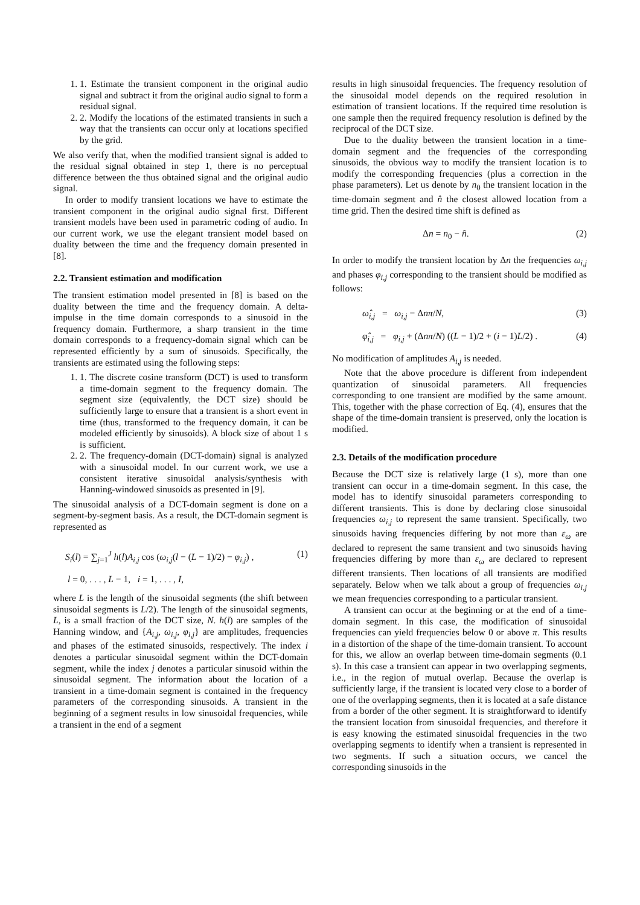1. 1. Estimate the transient component in the original audio signal and subtract it from the original audio signal to form a residual signal.
2. 2. Modify the locations of the estimated transients in such a way that the transients can occur only at locations specified by the grid.
We also verify that, when the modified transient signal is added to the residual signal obtained in step 1, there is no perceptual difference between the thus obtained signal and the original audio signal.
In order to modify transient locations we have to estimate the transient component in the original audio signal first. Different transient models have been used in parametric coding of audio. In our current work, we use the elegant transient model based on duality between the time and the frequency domain presented in [8].
2.2. Transient estimation and modification
The transient estimation model presented in [8] is based on the duality between the time and the frequency domain. A delta-impulse in the time domain corresponds to a sinusoid in the frequency domain. Furthermore, a sharp transient in the time domain corresponds to a frequency-domain signal which can be represented efficiently by a sum of sinusoids. Specifically, the transients are estimated using the following steps:
1. 1. The discrete cosine transform (DCT) is used to transform a time-domain segment to the frequency domain. The segment size (equivalently, the DCT size) should be sufficiently large to ensure that a transient is a short event in time (thus, transformed to the frequency domain, it can be modeled efficiently by sinusoids). A block size of about 1 s is sufficient.
2. 2. The frequency-domain (DCT-domain) signal is analyzed with a sinusoidal model. In our current work, we use a consistent iterative sinusoidal analysis/synthesis with Hanning-windowed sinusoids as presented in [9].
The sinusoidal analysis of a DCT-domain segment is done on a segment-by-segment basis. As a result, the DCT-domain segment is represented as
S<sub>i</sub>(l) = ∑<sub>j=1</sub><sup>J</sup> h(l)A<sub>i,j</sub> cos (ω<sub>i,j</sub>(l − (L − 1)/2) − φ<sub>i,j</sub>) , (1)
l = 0, . . . , L − 1, i = 1, . . . , I,
where L is the length of the sinusoidal segments (the shift between sinusoidal segments is L/2). The length of the sinusoidal segments, L, is a small fraction of the DCT size, N. h(l) are samples of the Hanning window, and {A<sub>i,j</sub>, ω<sub>i,j</sub>, φ<sub>i,j</sub>} are amplitudes, frequencies and phases of the estimated sinusoids, respectively. The index i denotes a particular sinusoidal segment within the DCT-domain segment, while the index j denotes a particular sinusoid within the sinusoidal segment. The information about the location of a transient in a time-domain segment is contained in the frequency parameters of the corresponding sinusoids. A transient in the beginning of a segment results in low sinusoidal frequencies, while a transient in the end of a segment
results in high sinusoidal frequencies. The frequency resolution of the sinusoidal model depends on the required resolution in estimation of transient locations. If the required time resolution is one sample then the required frequency resolution is defined by the reciprocal of the DCT size.
Due to the duality between the transient location in a time-domain segment and the frequencies of the corresponding sinusoids, the obvious way to modify the transient location is to modify the corresponding frequencies (plus a correction in the phase parameters). Let us denote by n<sub>0</sub> the transient location in the time-domain segment and n̂ the closest allowed location from a time grid. Then the desired time shift is defined as
Δn = n<sub>0</sub> − n̂. (2)
In order to modify the transient location by Δn the frequencies ω<sub>i,j</sub> and phases φ<sub>i,j</sub> corresponding to the transient should be modified as follows:
ω̂<sub>i,j</sub> = ω<sub>i,j</sub> − Δnπ/N, (3)
φ̂<sub>i,j</sub> = φ<sub>i,j</sub> + (Δnπ/N) ((L − 1)/2 + (i − 1)L/2) . (4)
No modification of amplitudes A<sub>i,j</sub> is needed.
Note that the above procedure is different from independent quantization of sinusoidal parameters. All frequencies corresponding to one transient are modified by the same amount. This, together with the phase correction of Eq. (4), ensures that the shape of the time-domain transient is preserved, only the location is modified.
2.3. Details of the modification procedure
Because the DCT size is relatively large (1 s), more than one transient can occur in a time-domain segment. In this case, the model has to identify sinusoidal parameters corresponding to different transients. This is done by declaring close sinusoidal frequencies ω<sub>i,j</sub> to represent the same transient. Specifically, two sinusoids having frequencies differing by not more than ε<sub>ω</sub> are declared to represent the same transient and two sinusoids having frequencies differing by more than ε<sub>ω</sub> are declared to represent different transients. Then locations of all transients are modified separately. Below when we talk about a group of frequencies ω<sub>i,j</sub> we mean frequencies corresponding to a particular transient.
A transient can occur at the beginning or at the end of a time-domain segment. In this case, the modification of sinusoidal frequencies can yield frequencies below 0 or above π. This results in a distortion of the shape of the time-domain transient. To account for this, we allow an overlap between time-domain segments (0.1 s). In this case a transient can appear in two overlapping segments, i.e., in the region of mutual overlap. Because the overlap is sufficiently large, if the transient is located very close to a border of one of the overlapping segments, then it is located at a safe distance from a border of the other segment. It is straightforward to identify the transient location from sinusoidal frequencies, and therefore it is easy knowing the estimated sinusoidal frequencies in the two overlapping segments to identify when a transient is represented in two segments. If such a situation occurs, we cancel the corresponding sinusoids in the